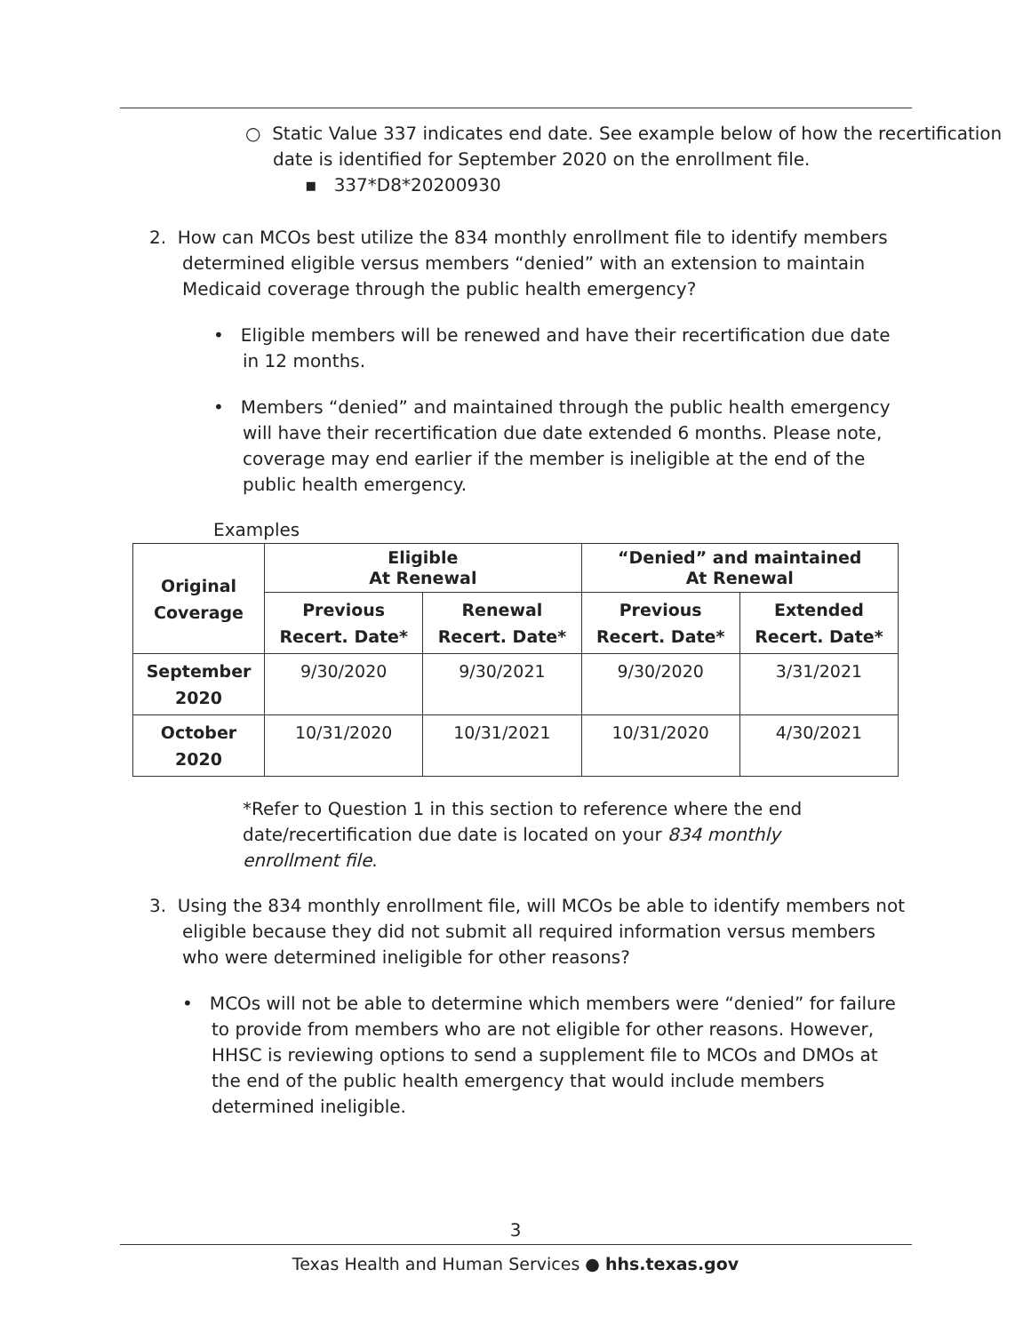○ Static Value 337 indicates end date. See example below of how the recertification date is identified for September 2020 on the enrollment file.
▪ 337*D8*20200930
2. How can MCOs best utilize the 834 monthly enrollment file to identify members determined eligible versus members “denied” with an extension to maintain Medicaid coverage through the public health emergency?
• Eligible members will be renewed and have their recertification due date in 12 months.
• Members “denied” and maintained through the public health emergency will have their recertification due date extended 6 months. Please note, coverage may end earlier if the member is ineligible at the end of the public health emergency.
Examples
| Original Coverage | Eligible At Renewal | | “Denied” and maintained At Renewal | |
| --- | --- | --- | --- | --- |
| | Previous Recert. Date* | Renewal Recert. Date* | Previous Recert. Date* | Extended Recert. Date* |
| September 2020 | 9/30/2020 | 9/30/2021 | 9/30/2020 | 3/31/2021 |
| October 2020 | 10/31/2020 | 10/31/2021 | 10/31/2020 | 4/30/2021 |
*Refer to Question 1 in this section to reference where the end date/recertification due date is located on your 834 monthly enrollment file.
3. Using the 834 monthly enrollment file, will MCOs be able to identify members not eligible because they did not submit all required information versus members who were determined ineligible for other reasons?
• MCOs will not be able to determine which members were “denied” for failure to provide from members who are not eligible for other reasons. However, HHSC is reviewing options to send a supplement file to MCOs and DMOs at the end of the public health emergency that would include members determined ineligible.
3
Texas Health and Human Services ● hhs.texas.gov